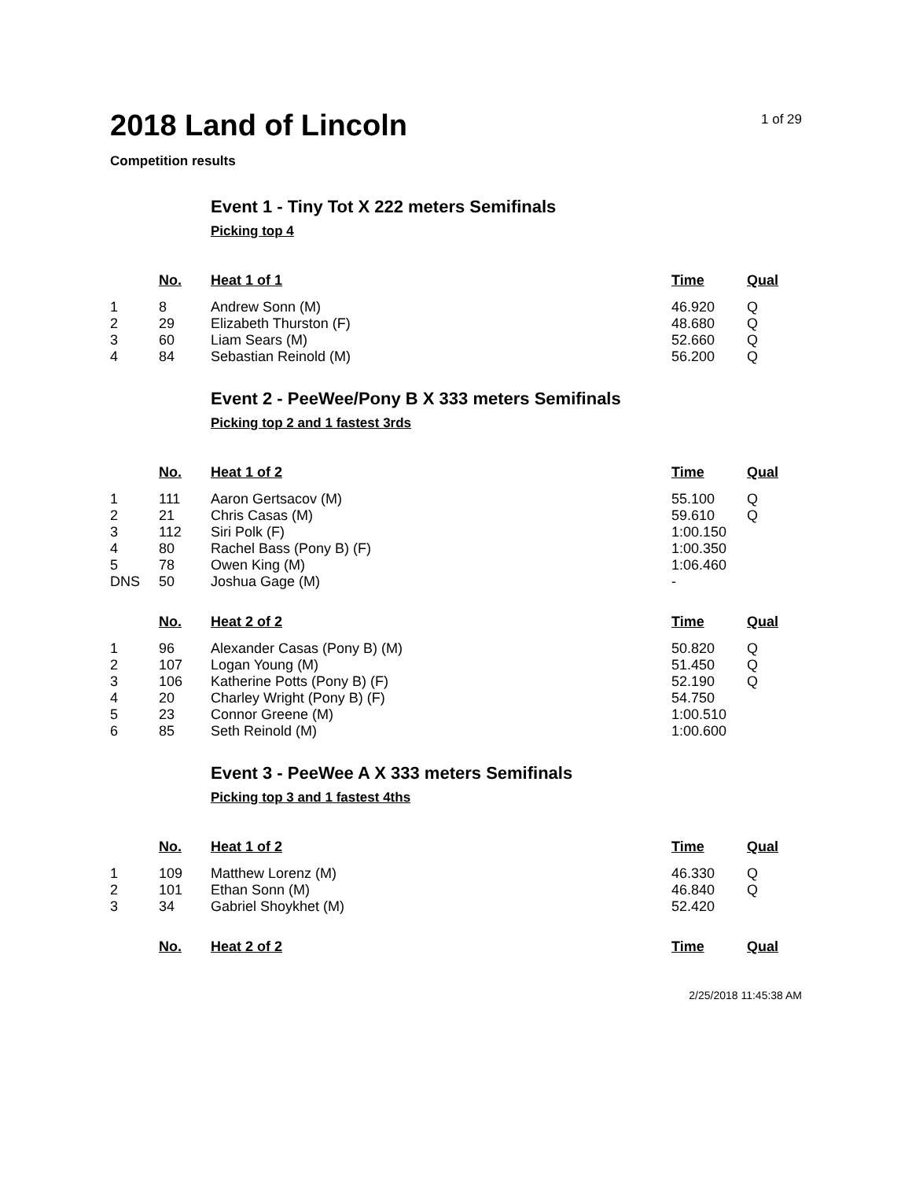2018 Land of Lincoln
1 of 29
Competition results
Event 1 - Tiny Tot X 222 meters Semifinals
Picking top 4
| | No. | Heat 1 of 1 | Time | Qual |
| --- | --- | --- | --- | --- |
| 1 | 8 | Andrew Sonn (M) | 46.920 | Q |
| 2 | 29 | Elizabeth Thurston (F) | 48.680 | Q |
| 3 | 60 | Liam Sears (M) | 52.660 | Q |
| 4 | 84 | Sebastian Reinold (M) | 56.200 | Q |
Event 2 - PeeWee/Pony B X 333 meters Semifinals
Picking top 2 and 1 fastest 3rds
| | No. | Heat 1 of 2 | Time | Qual |
| --- | --- | --- | --- | --- |
| 1 | 111 | Aaron Gertsacov (M) | 55.100 | Q |
| 2 | 21 | Chris Casas (M) | 59.610 | Q |
| 3 | 112 | Siri Polk (F) | 1:00.150 | |
| 4 | 80 | Rachel Bass (Pony B) (F) | 1:00.350 | |
| 5 | 78 | Owen King (M) | 1:06.460 | |
| DNS | 50 | Joshua Gage (M) | - | |
| | No. | Heat 2 of 2 | Time | Qual |
| --- | --- | --- | --- | --- |
| 1 | 96 | Alexander Casas (Pony B) (M) | 50.820 | Q |
| 2 | 107 | Logan Young (M) | 51.450 | Q |
| 3 | 106 | Katherine Potts (Pony B) (F) | 52.190 | Q |
| 4 | 20 | Charley Wright (Pony B) (F) | 54.750 | |
| 5 | 23 | Connor Greene (M) | 1:00.510 | |
| 6 | 85 | Seth Reinold (M) | 1:00.600 | |
Event 3 - PeeWee A X 333 meters Semifinals
Picking top 3 and 1 fastest 4ths
| | No. | Heat 1 of 2 | Time | Qual |
| --- | --- | --- | --- | --- |
| 1 | 109 | Matthew Lorenz (M) | 46.330 | Q |
| 2 | 101 | Ethan Sonn (M) | 46.840 | Q |
| 3 | 34 | Gabriel Shoykhet (M) | 52.420 | |
| | No. | Heat 2 of 2 | Time | Qual |
| --- | --- | --- | --- | --- |
2/25/2018 11:45:38 AM